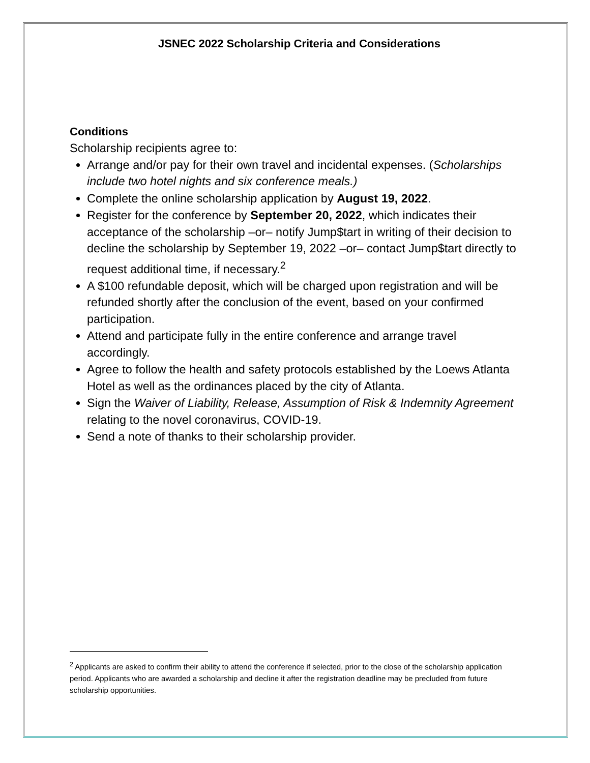JSNEC 2022 Scholarship Criteria and Considerations
Conditions
Scholarship recipients agree to:
Arrange and/or pay for their own travel and incidental expenses. (Scholarships include two hotel nights and six conference meals.)
Complete the online scholarship application by August 19, 2022.
Register for the conference by September 20, 2022, which indicates their acceptance of the scholarship –or– notify Jump$tart in writing of their decision to decline the scholarship by September 19, 2022 –or– contact Jump$tart directly to request additional time, if necessary.<sup>2</sup>
A $100 refundable deposit, which will be charged upon registration and will be refunded shortly after the conclusion of the event, based on your confirmed participation.
Attend and participate fully in the entire conference and arrange travel accordingly.
Agree to follow the health and safety protocols established by the Loews Atlanta Hotel as well as the ordinances placed by the city of Atlanta.
Sign the Waiver of Liability, Release, Assumption of Risk & Indemnity Agreement relating to the novel coronavirus, COVID-19.
Send a note of thanks to their scholarship provider.
<sup>2</sup> Applicants are asked to confirm their ability to attend the conference if selected, prior to the close of the scholarship application period. Applicants who are awarded a scholarship and decline it after the registration deadline may be precluded from future scholarship opportunities.